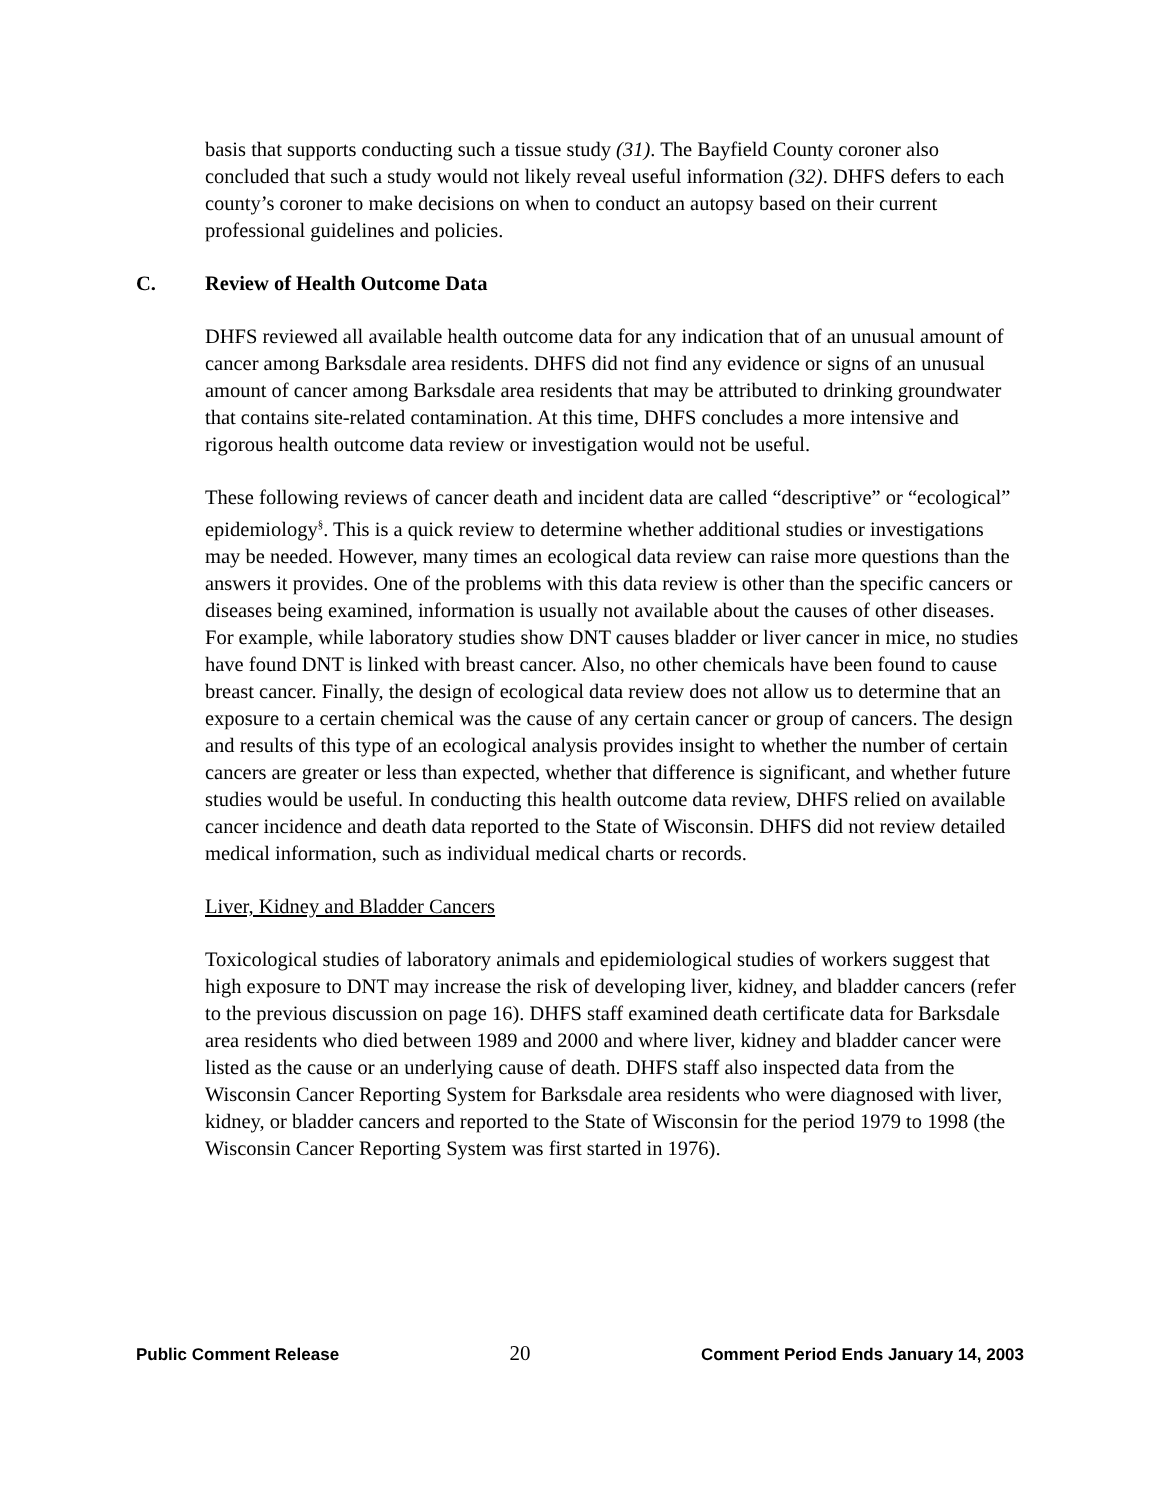basis that supports conducting such a tissue study (31). The Bayfield County coroner also concluded that such a study would not likely reveal useful information (32). DHFS defers to each county’s coroner to make decisions on when to conduct an autopsy based on their current professional guidelines and policies.
C. Review of Health Outcome Data
DHFS reviewed all available health outcome data for any indication that of an unusual amount of cancer among Barksdale area residents. DHFS did not find any evidence or signs of an unusual amount of cancer among Barksdale area residents that may be attributed to drinking groundwater that contains site-related contamination. At this time, DHFS concludes a more intensive and rigorous health outcome data review or investigation would not be useful.
These following reviews of cancer death and incident data are called “descriptive” or “ecological” epidemiology<sup>§</sup>. This is a quick review to determine whether additional studies or investigations may be needed. However, many times an ecological data review can raise more questions than the answers it provides. One of the problems with this data review is other than the specific cancers or diseases being examined, information is usually not available about the causes of other diseases. For example, while laboratory studies show DNT causes bladder or liver cancer in mice, no studies have found DNT is linked with breast cancer. Also, no other chemicals have been found to cause breast cancer. Finally, the design of ecological data review does not allow us to determine that an exposure to a certain chemical was the cause of any certain cancer or group of cancers. The design and results of this type of an ecological analysis provides insight to whether the number of certain cancers are greater or less than expected, whether that difference is significant, and whether future studies would be useful. In conducting this health outcome data review, DHFS relied on available cancer incidence and death data reported to the State of Wisconsin. DHFS did not review detailed medical information, such as individual medical charts or records.
Liver, Kidney and Bladder Cancers
Toxicological studies of laboratory animals and epidemiological studies of workers suggest that high exposure to DNT may increase the risk of developing liver, kidney, and bladder cancers (refer to the previous discussion on page 16). DHFS staff examined death certificate data for Barksdale area residents who died between 1989 and 2000 and where liver, kidney and bladder cancer were listed as the cause or an underlying cause of death. DHFS staff also inspected data from the Wisconsin Cancer Reporting System for Barksdale area residents who were diagnosed with liver, kidney, or bladder cancers and reported to the State of Wisconsin for the period 1979 to 1998 (the Wisconsin Cancer Reporting System was first started in 1976).
Public Comment Release 20 Comment Period Ends January 14, 2003